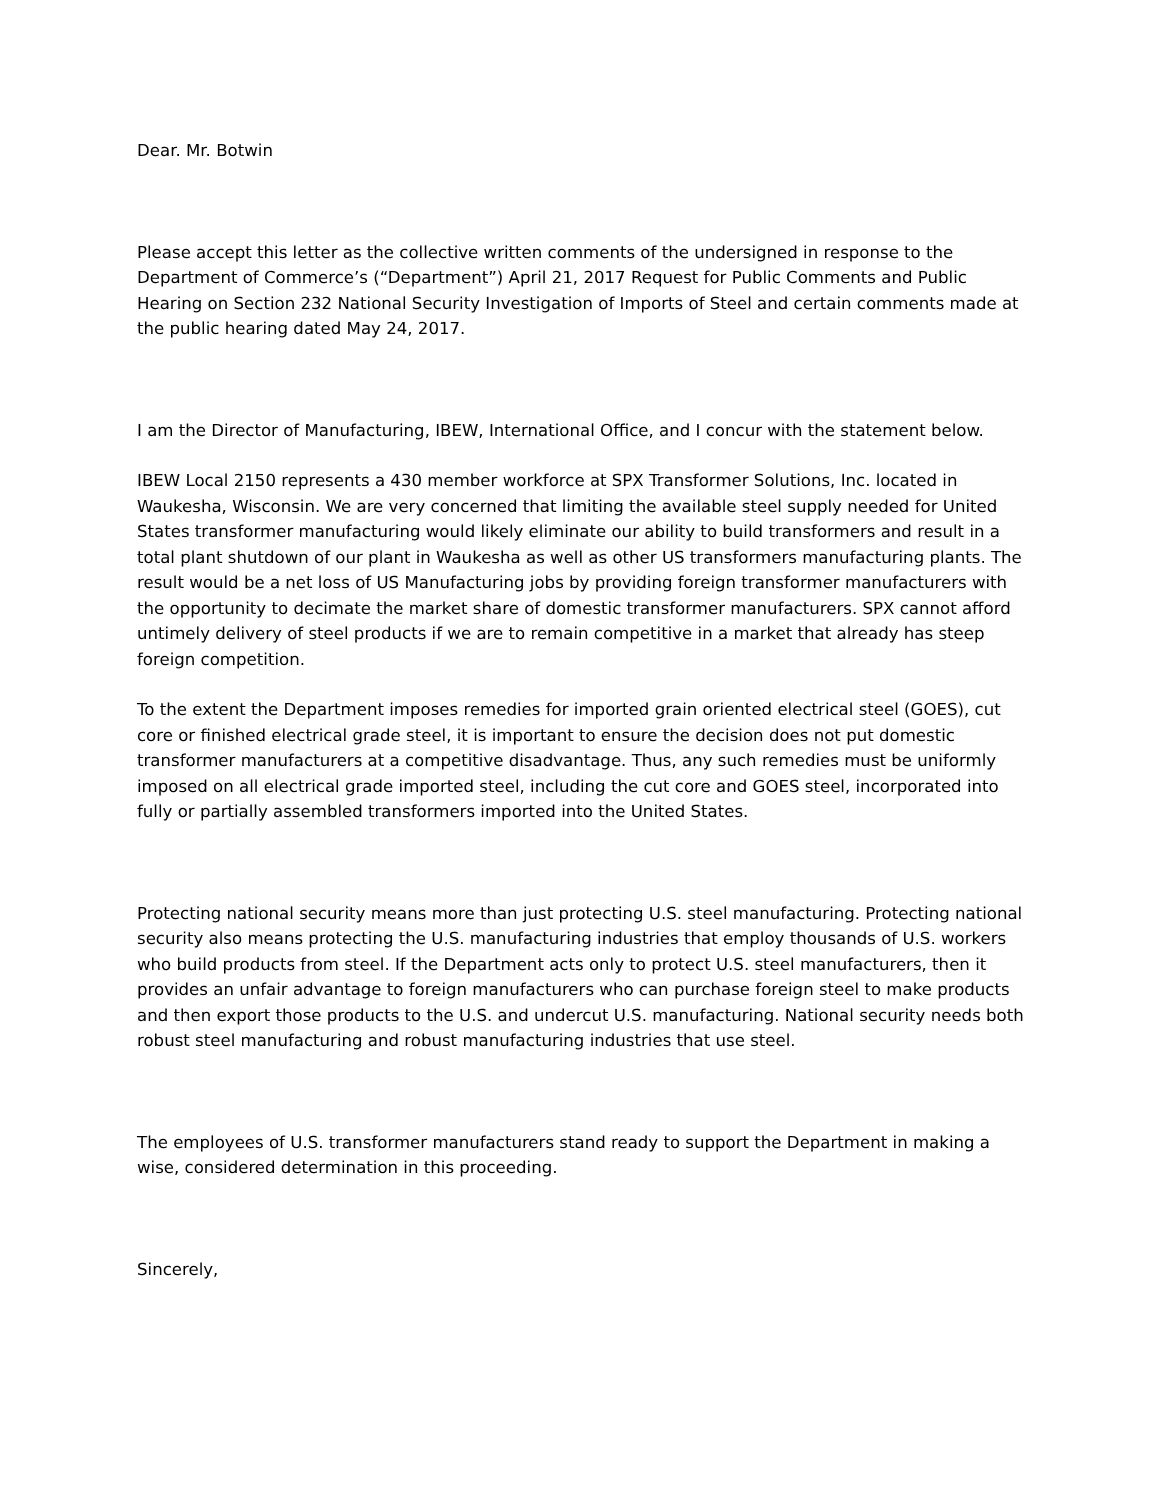Dear. Mr. Botwin
Please accept this letter as the collective written comments of the undersigned in response to the Department of Commerce’s (“Department”) April 21, 2017 Request for Public Comments and Public Hearing on Section 232 National Security Investigation of Imports of Steel and certain comments made at the public hearing dated May 24, 2017.
I am the Director of Manufacturing, IBEW, International Office, and I concur with the statement below.
IBEW Local 2150 represents a 430 member workforce at SPX Transformer Solutions, Inc. located in Waukesha, Wisconsin. We are very concerned that limiting the available steel supply needed for United States transformer manufacturing would likely eliminate our ability to build transformers and result in a total plant shutdown of our plant in Waukesha as well as other US transformers manufacturing plants. The result would be a net loss of US Manufacturing jobs by providing foreign transformer manufacturers with the opportunity to decimate the market share of domestic transformer manufacturers. SPX cannot afford untimely delivery of steel products if we are to remain competitive in a market that already has steep foreign competition.
To the extent the Department imposes remedies for imported grain oriented electrical steel (GOES), cut core or finished electrical grade steel, it is important to ensure the decision does not put domestic transformer manufacturers at a competitive disadvantage. Thus, any such remedies must be uniformly imposed on all electrical grade imported steel, including the cut core and GOES steel, incorporated into fully or partially assembled transformers imported into the United States.
Protecting national security means more than just protecting U.S. steel manufacturing. Protecting national security also means protecting the U.S. manufacturing industries that employ thousands of U.S. workers who build products from steel. If the Department acts only to protect U.S. steel manufacturers, then it provides an unfair advantage to foreign manufacturers who can purchase foreign steel to make products and then export those products to the U.S. and undercut U.S. manufacturing. National security needs both robust steel manufacturing and robust manufacturing industries that use steel.
The employees of U.S. transformer manufacturers stand ready to support the Department in making a wise, considered determination in this proceeding.
Sincerely,